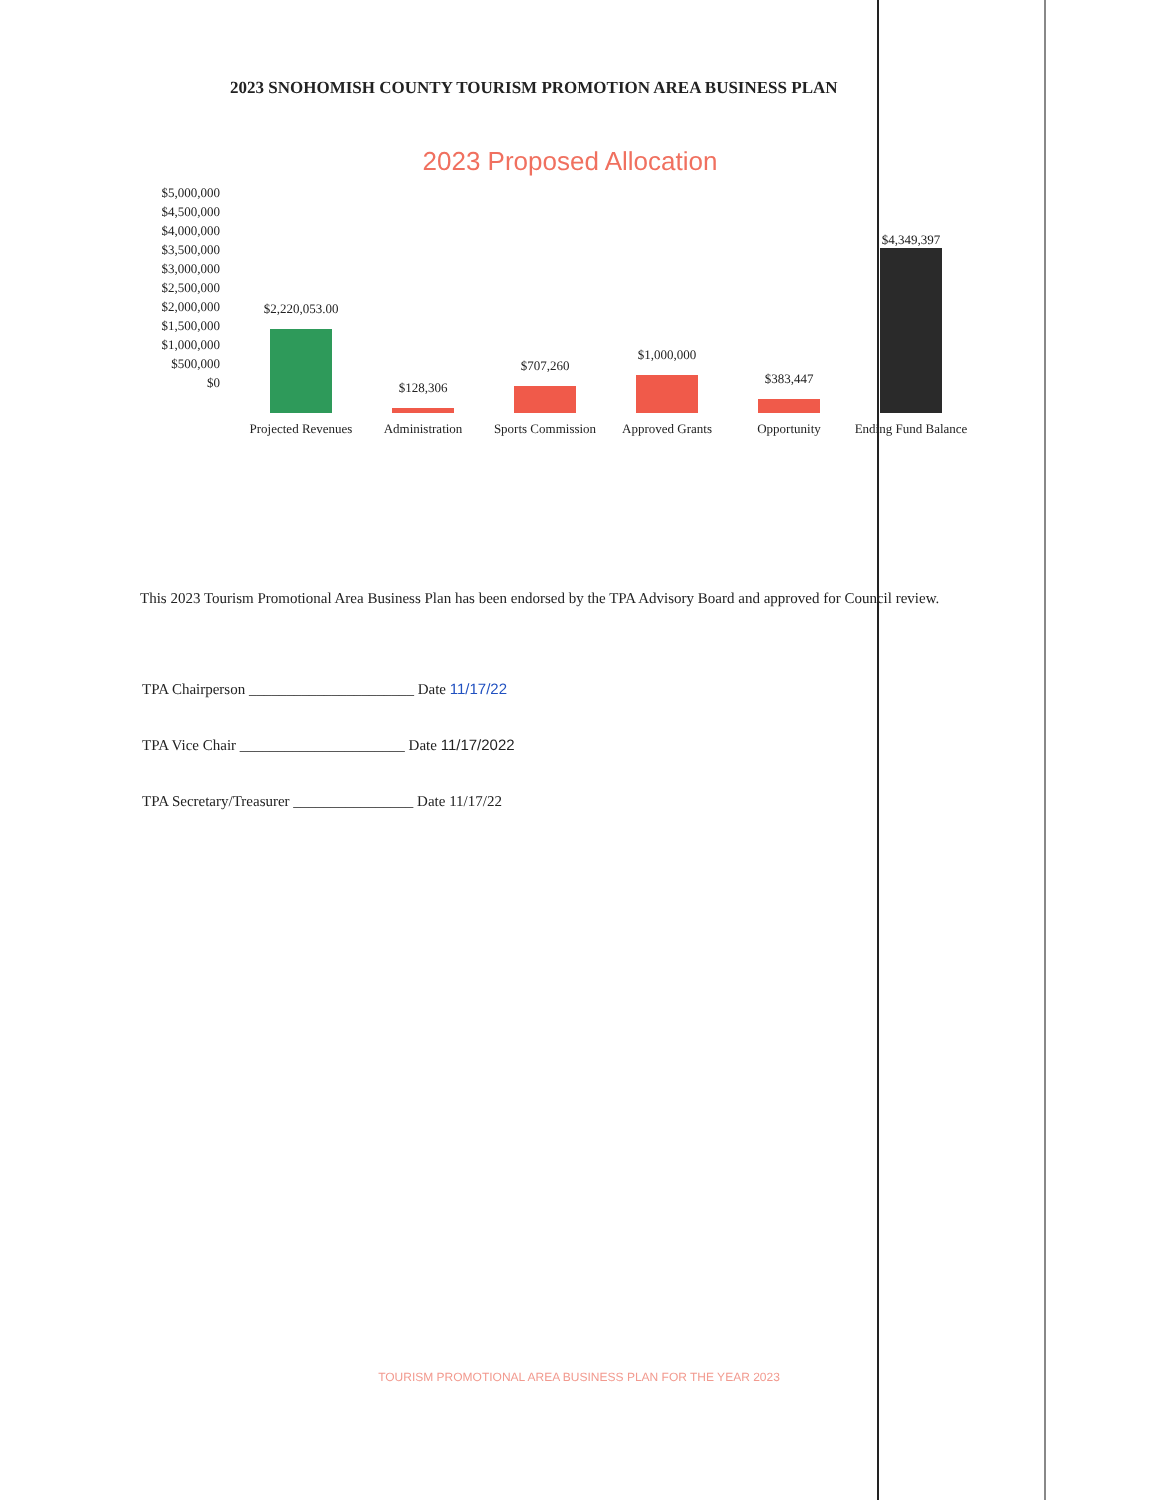2023 SNOHOMISH COUNTY TOURISM PROMOTION AREA BUSINESS PLAN
2023 Proposed Allocation
$5,000,000
$4,500,000
$4,000,000
$3,500,000
$3,000,000
$2,500,000
$2,000,000
$1,500,000
$1,000,000
$500,000
$0
$2,220,053.00
Projected Revenues
$128,306
Administration
$707,260
Sports Commission
$1,000,000
Approved Grants
$383,447
Opportunity
$4,349,397
Ending Fund Balance
This 2023 Tourism Promotional Area Business Plan has been endorsed by the TPA Advisory Board and approved for Council review.
TPA Chairperson ______________________ Date 11/17/22
TPA Vice Chair ______________________ Date 11/17/2022
TPA Secretary/Treasurer ________________ Date 11/17/22
TOURISM PROMOTIONAL AREA BUSINESS PLAN FOR THE YEAR 2023